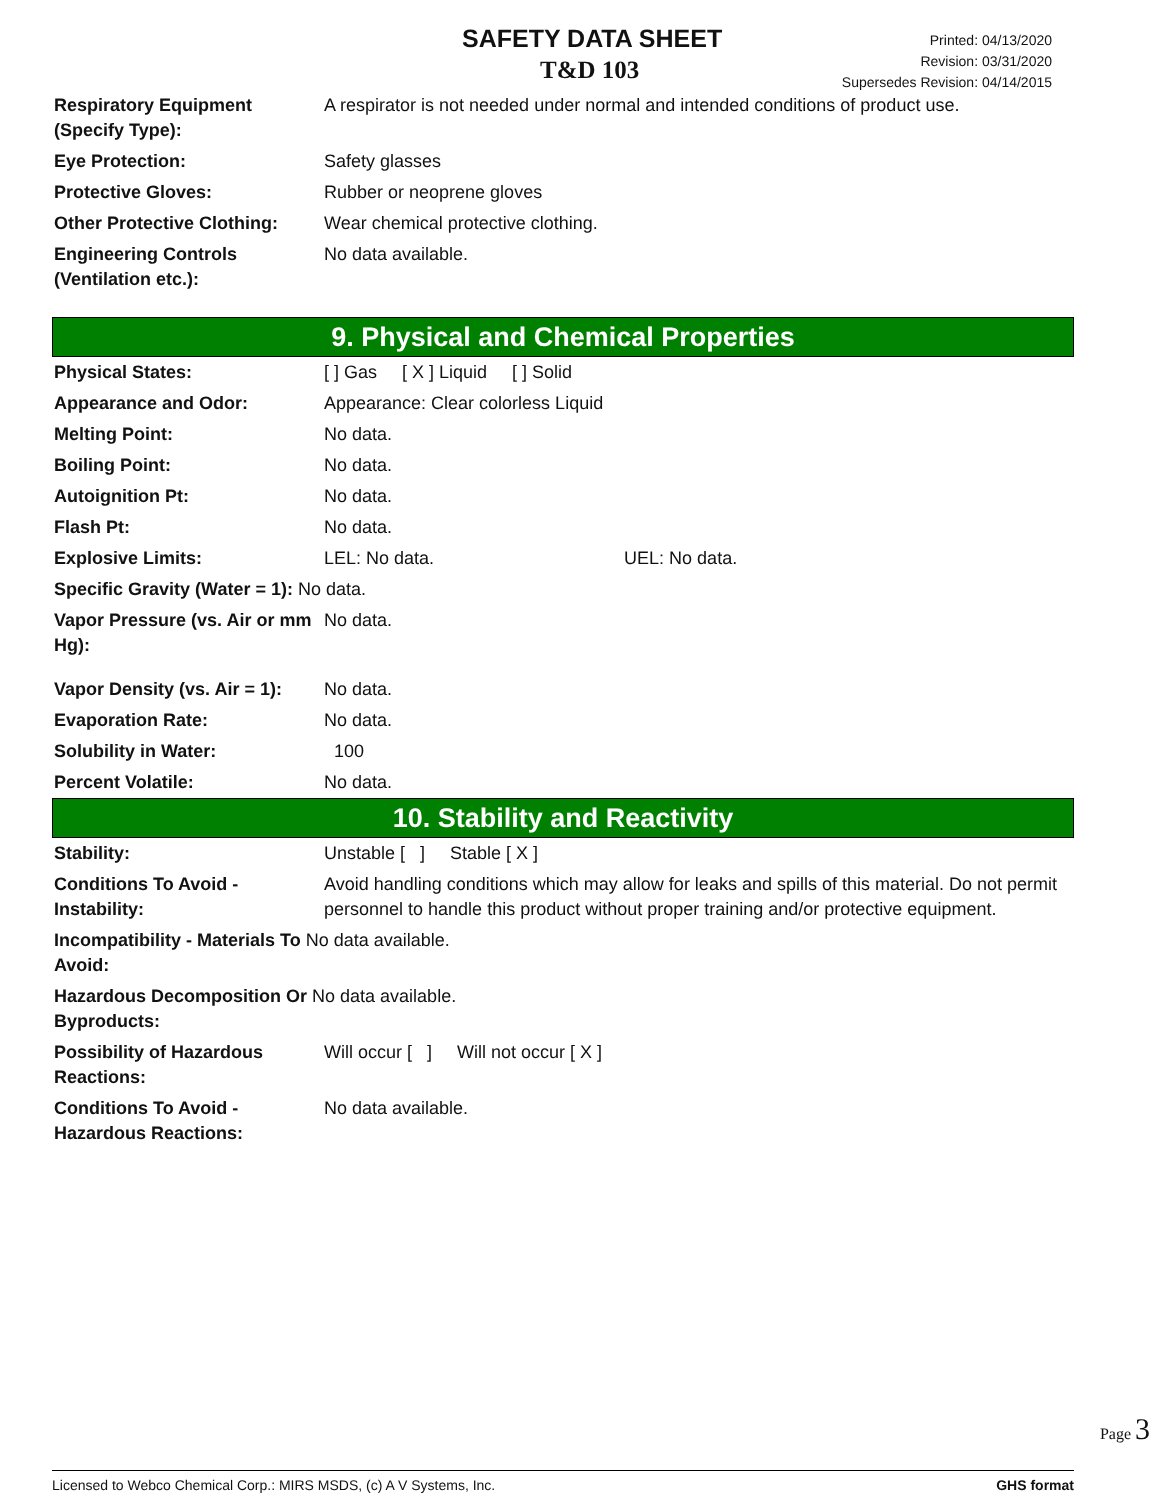SAFETY DATA SHEET
T&D 103
Printed: 04/13/2020
Revision: 03/31/2020
Supersedes Revision: 04/14/2015
| Respiratory Equipment (Specify Type): | A respirator is not needed under normal and intended conditions of product use. |
| Eye Protection: | Safety glasses |
| Protective Gloves: | Rubber or neoprene gloves |
| Other Protective Clothing: | Wear chemical protective clothing. |
| Engineering Controls (Ventilation etc.): | No data available. |
9. Physical and Chemical Properties
| Physical States: | [ ] Gas [ X ] Liquid [ ] Solid |
| Appearance and Odor: | Appearance: Clear colorless Liquid |
| Melting Point: | No data. |
| Boiling Point: | No data. |
| Autoignition Pt: | No data. |
| Flash Pt: | No data. |
| Explosive Limits: | LEL: No data. UEL: No data. |
| Specific Gravity (Water = 1): No data. | |
| Vapor Pressure (vs. Air or mm Hg): | No data. |
| Vapor Density (vs. Air = 1): | No data. |
| Evaporation Rate: | No data. |
| Solubility in Water: | 100 |
| Percent Volatile: | No data. |
10. Stability and Reactivity
| Stability: | Unstable [ ] Stable [ X ] |
| Conditions To Avoid - Instability: | Avoid handling conditions which may allow for leaks and spills of this material. Do not permit personnel to handle this product without proper training and/or protective equipment. |
| Incompatibility - Materials To No data available. Avoid: | |
| Hazardous Decomposition Or No data available. Byproducts: | |
| Possibility of Hazardous Reactions: | Will occur [ ] Will not occur [ X ] |
| Conditions To Avoid - Hazardous Reactions: | No data available. |
Page 3
Licensed to Webco Chemical Corp.: MIRS MSDS, (c) A V Systems, Inc. GHS format